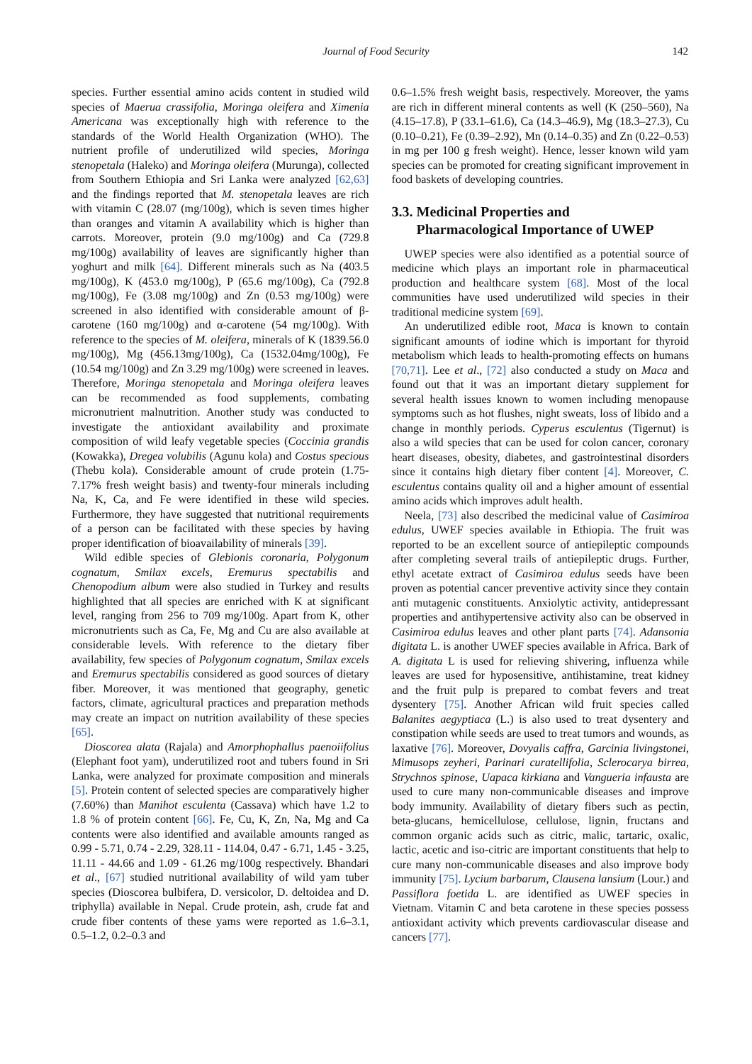Journal of Food Security 142
species. Further essential amino acids content in studied wild species of Maerua crassifolia, Moringa oleifera and Ximenia Americana was exceptionally high with reference to the standards of the World Health Organization (WHO). The nutrient profile of underutilized wild species, Moringa stenopetala (Haleko) and Moringa oleifera (Murunga), collected from Southern Ethiopia and Sri Lanka were analyzed [62,63] and the findings reported that M. stenopetala leaves are rich with vitamin C (28.07 (mg/100g), which is seven times higher than oranges and vitamin A availability which is higher than carrots. Moreover, protein (9.0 mg/100g) and Ca (729.8 mg/100g) availability of leaves are significantly higher than yoghurt and milk [64]. Different minerals such as Na (403.5 mg/100g), K (453.0 mg/100g), P (65.6 mg/100g), Ca (792.8 mg/100g), Fe (3.08 mg/100g) and Zn (0.53 mg/100g) were screened in also identified with considerable amount of β-carotene (160 mg/100g) and α-carotene (54 mg/100g). With reference to the species of M. oleifera, minerals of K (1839.56.0 mg/100g), Mg (456.13mg/100g), Ca (1532.04mg/100g), Fe (10.54 mg/100g) and Zn 3.29 mg/100g) were screened in leaves. Therefore, Moringa stenopetala and Moringa oleifera leaves can be recommended as food supplements, combating micronutrient malnutrition. Another study was conducted to investigate the antioxidant availability and proximate composition of wild leafy vegetable species (Coccinia grandis (Kowakka), Dregea volubilis (Agunu kola) and Costus specious (Thebu kola). Considerable amount of crude protein (1.75-7.17% fresh weight basis) and twenty-four minerals including Na, K, Ca, and Fe were identified in these wild species. Furthermore, they have suggested that nutritional requirements of a person can be facilitated with these species by having proper identification of bioavailability of minerals [39].
Wild edible species of Glebionis coronaria, Polygonum cognatum, Smilax excels, Eremurus spectabilis and Chenopodium album were also studied in Turkey and results highlighted that all species are enriched with K at significant level, ranging from 256 to 709 mg/100g. Apart from K, other micronutrients such as Ca, Fe, Mg and Cu are also available at considerable levels. With reference to the dietary fiber availability, few species of Polygonum cognatum, Smilax excels and Eremurus spectabilis considered as good sources of dietary fiber. Moreover, it was mentioned that geography, genetic factors, climate, agricultural practices and preparation methods may create an impact on nutrition availability of these species [65].
Dioscorea alata (Rajala) and Amorphophallus paenoiifolius (Elephant foot yam), underutilized root and tubers found in Sri Lanka, were analyzed for proximate composition and minerals [5]. Protein content of selected species are comparatively higher (7.60%) than Manihot esculenta (Cassava) which have 1.2 to 1.8 % of protein content [66]. Fe, Cu, K, Zn, Na, Mg and Ca contents were also identified and available amounts ranged as 0.99 - 5.71, 0.74 - 2.29, 328.11 - 114.04, 0.47 - 6.71, 1.45 - 3.25, 11.11 - 44.66 and 1.09 - 61.26 mg/100g respectively. Bhandari et al., [67] studied nutritional availability of wild yam tuber species (Dioscorea bulbifera, D. versicolor, D. deltoidea and D. triphylla) available in Nepal. Crude protein, ash, crude fat and crude fiber contents of these yams were reported as 1.6–3.1, 0.5–1.2, 0.2–0.3 and
0.6–1.5% fresh weight basis, respectively. Moreover, the yams are rich in different mineral contents as well (K (250–560), Na (4.15–17.8), P (33.1–61.6), Ca (14.3–46.9), Mg (18.3–27.3), Cu (0.10–0.21), Fe (0.39–2.92), Mn (0.14–0.35) and Zn (0.22–0.53) in mg per 100 g fresh weight). Hence, lesser known wild yam species can be promoted for creating significant improvement in food baskets of developing countries.
3.3. Medicinal Properties and
Pharmacological Importance of UWEP
UWEP species were also identified as a potential source of medicine which plays an important role in pharmaceutical production and healthcare system [68]. Most of the local communities have used underutilized wild species in their traditional medicine system [69].
An underutilized edible root, Maca is known to contain significant amounts of iodine which is important for thyroid metabolism which leads to health-promoting effects on humans [70,71]. Lee et al., [72] also conducted a study on Maca and found out that it was an important dietary supplement for several health issues known to women including menopause symptoms such as hot flushes, night sweats, loss of libido and a change in monthly periods. Cyperus esculentus (Tigernut) is also a wild species that can be used for colon cancer, coronary heart diseases, obesity, diabetes, and gastrointestinal disorders since it contains high dietary fiber content [4]. Moreover, C. esculentus contains quality oil and a higher amount of essential amino acids which improves adult health.
Neela, [73] also described the medicinal value of Casimiroa edulus, UWEF species available in Ethiopia. The fruit was reported to be an excellent source of antiepileptic compounds after completing several trails of antiepileptic drugs. Further, ethyl acetate extract of Casimiroa edulus seeds have been proven as potential cancer preventive activity since they contain anti mutagenic constituents. Anxiolytic activity, antidepressant properties and antihypertensive activity also can be observed in Casimiroa edulus leaves and other plant parts [74]. Adansonia digitata L. is another UWEF species available in Africa. Bark of A. digitata L is used for relieving shivering, influenza while leaves are used for hyposensitive, antihistamine, treat kidney and the fruit pulp is prepared to combat fevers and treat dysentery [75]. Another African wild fruit species called Balanites aegyptiaca (L.) is also used to treat dysentery and constipation while seeds are used to treat tumors and wounds, as laxative [76]. Moreover, Dovyalis caffra, Garcinia livingstonei, Mimusops zeyheri, Parinari curatellifolia, Sclerocarya birrea, Strychnos spinose, Uapaca kirkiana and Vangueria infausta are used to cure many non-communicable diseases and improve body immunity. Availability of dietary fibers such as pectin, beta-glucans, hemicellulose, cellulose, lignin, fructans and common organic acids such as citric, malic, tartaric, oxalic, lactic, acetic and iso-citric are important constituents that help to cure many non-communicable diseases and also improve body immunity [75]. Lycium barbarum, Clausena lansium (Lour.) and Passiflora foetida L. are identified as UWEF species in Vietnam. Vitamin C and beta carotene in these species possess antioxidant activity which prevents cardiovascular disease and cancers [77].